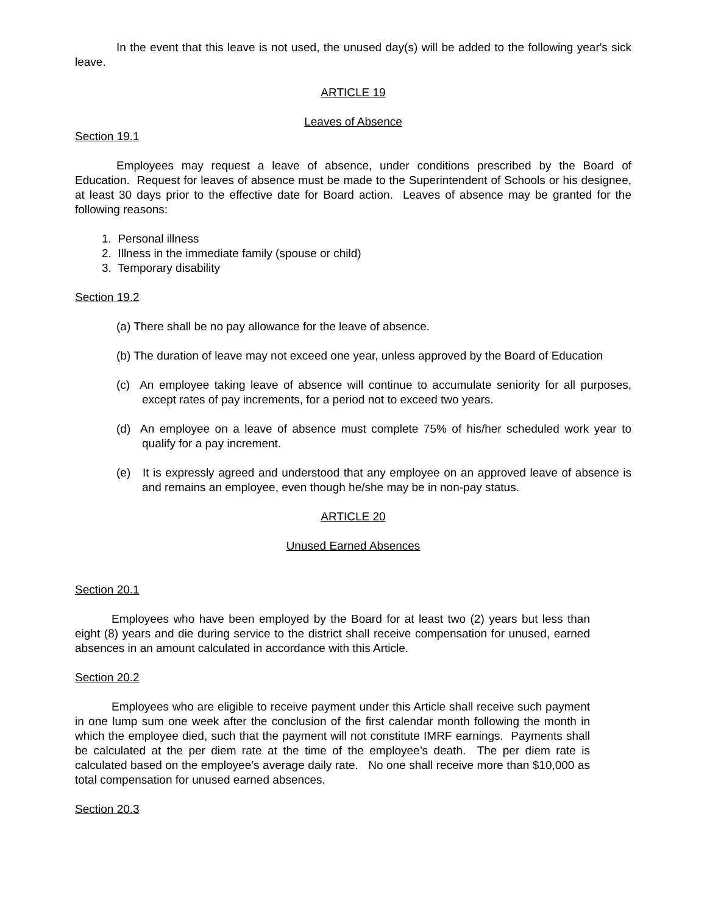In the event that this leave is not used, the unused day(s) will be added to the following year's sick leave.
ARTICLE 19
Leaves of Absence
Section 19.1
Employees may request a leave of absence, under conditions prescribed by the Board of Education. Request for leaves of absence must be made to the Superintendent of Schools or his designee, at least 30 days prior to the effective date for Board action. Leaves of absence may be granted for the following reasons:
1. Personal illness
2. Illness in the immediate family (spouse or child)
3. Temporary disability
Section 19.2
(a) There shall be no pay allowance for the leave of absence.
(b) The duration of leave may not exceed one year, unless approved by the Board of Education
(c) An employee taking leave of absence will continue to accumulate seniority for all purposes, except rates of pay increments, for a period not to exceed two years.
(d) An employee on a leave of absence must complete 75% of his/her scheduled work year to qualify for a pay increment.
(e) It is expressly agreed and understood that any employee on an approved leave of absence is and remains an employee, even though he/she may be in non-pay status.
ARTICLE 20
Unused Earned Absences
Section 20.1
Employees who have been employed by the Board for at least two (2) years but less than eight (8) years and die during service to the district shall receive compensation for unused, earned absences in an amount calculated in accordance with this Article.
Section 20.2
Employees who are eligible to receive payment under this Article shall receive such payment in one lump sum one week after the conclusion of the first calendar month following the month in which the employee died, such that the payment will not constitute IMRF earnings. Payments shall be calculated at the per diem rate at the time of the employee’s death. The per diem rate is calculated based on the employee’s average daily rate. No one shall receive more than $10,000 as total compensation for unused earned absences.
Section 20.3